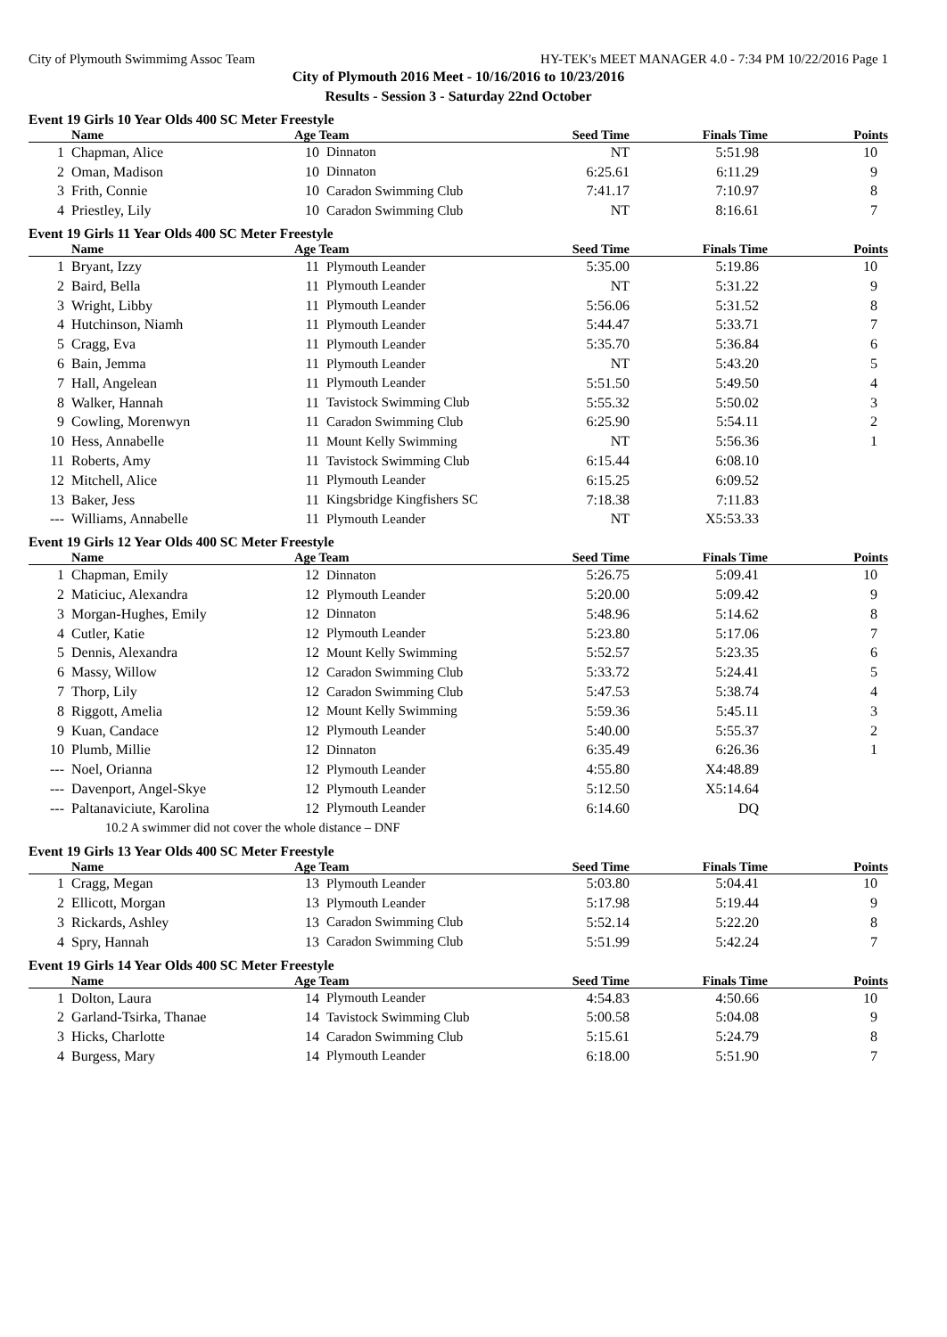City of Plymouth Swimmimg Assoc Team HY-TEK's MEET MANAGER 4.0 - 7:34 PM 10/22/2016 Page 1
City of Plymouth 2016 Meet - 10/16/2016 to 10/23/2016
Results - Session 3 - Saturday 22nd October
Event 19 Girls 10 Year Olds 400 SC Meter Freestyle
| | Name | Age Team | | Seed Time | Finals Time | Points |
| --- | --- | --- | --- | --- | --- | --- |
| 1 | Chapman, Alice | 10 | Dinnaton | NT | 5:51.98 | 10 |
| 2 | Oman, Madison | 10 | Dinnaton | 6:25.61 | 6:11.29 | 9 |
| 3 | Frith, Connie | 10 | Caradon Swimming Club | 7:41.17 | 7:10.97 | 8 |
| 4 | Priestley, Lily | 10 | Caradon Swimming Club | NT | 8:16.61 | 7 |
Event 19 Girls 11 Year Olds 400 SC Meter Freestyle
| | Name | Age Team | | Seed Time | Finals Time | Points |
| --- | --- | --- | --- | --- | --- | --- |
| 1 | Bryant, Izzy | 11 | Plymouth Leander | 5:35.00 | 5:19.86 | 10 |
| 2 | Baird, Bella | 11 | Plymouth Leander | NT | 5:31.22 | 9 |
| 3 | Wright, Libby | 11 | Plymouth Leander | 5:56.06 | 5:31.52 | 8 |
| 4 | Hutchinson, Niamh | 11 | Plymouth Leander | 5:44.47 | 5:33.71 | 7 |
| 5 | Cragg, Eva | 11 | Plymouth Leander | 5:35.70 | 5:36.84 | 6 |
| 6 | Bain, Jemma | 11 | Plymouth Leander | NT | 5:43.20 | 5 |
| 7 | Hall, Angelean | 11 | Plymouth Leander | 5:51.50 | 5:49.50 | 4 |
| 8 | Walker, Hannah | 11 | Tavistock Swimming Club | 5:55.32 | 5:50.02 | 3 |
| 9 | Cowling, Morenwyn | 11 | Caradon Swimming Club | 6:25.90 | 5:54.11 | 2 |
| 10 | Hess, Annabelle | 11 | Mount Kelly Swimming | NT | 5:56.36 | 1 |
| 11 | Roberts, Amy | 11 | Tavistock Swimming Club | 6:15.44 | 6:08.10 | |
| 12 | Mitchell, Alice | 11 | Plymouth Leander | 6:15.25 | 6:09.52 | |
| 13 | Baker, Jess | 11 | Kingsbridge Kingfishers SC | 7:18.38 | 7:11.83 | |
| --- | Williams, Annabelle | 11 | Plymouth Leander | NT | X5:53.33 | |
Event 19 Girls 12 Year Olds 400 SC Meter Freestyle
| | Name | Age Team | | Seed Time | Finals Time | Points |
| --- | --- | --- | --- | --- | --- | --- |
| 1 | Chapman, Emily | 12 | Dinnaton | 5:26.75 | 5:09.41 | 10 |
| 2 | Maticiuc, Alexandra | 12 | Plymouth Leander | 5:20.00 | 5:09.42 | 9 |
| 3 | Morgan-Hughes, Emily | 12 | Dinnaton | 5:48.96 | 5:14.62 | 8 |
| 4 | Cutler, Katie | 12 | Plymouth Leander | 5:23.80 | 5:17.06 | 7 |
| 5 | Dennis, Alexandra | 12 | Mount Kelly Swimming | 5:52.57 | 5:23.35 | 6 |
| 6 | Massy, Willow | 12 | Caradon Swimming Club | 5:33.72 | 5:24.41 | 5 |
| 7 | Thorp, Lily | 12 | Caradon Swimming Club | 5:47.53 | 5:38.74 | 4 |
| 8 | Riggott, Amelia | 12 | Mount Kelly Swimming | 5:59.36 | 5:45.11 | 3 |
| 9 | Kuan, Candace | 12 | Plymouth Leander | 5:40.00 | 5:55.37 | 2 |
| 10 | Plumb, Millie | 12 | Dinnaton | 6:35.49 | 6:26.36 | 1 |
| --- | Noel, Orianna | 12 | Plymouth Leander | 4:55.80 | X4:48.89 | |
| --- | Davenport, Angel-Skye | 12 | Plymouth Leander | 5:12.50 | X5:14.64 | |
| --- | Paltanaviciute, Karolina | 12 | Plymouth Leander | 6:14.60 | DQ | |
| 10.2 A swimmer did not cover the whole distance – DNF | | | | | | |
Event 19 Girls 13 Year Olds 400 SC Meter Freestyle
| | Name | Age Team | | Seed Time | Finals Time | Points |
| --- | --- | --- | --- | --- | --- | --- |
| 1 | Cragg, Megan | 13 | Plymouth Leander | 5:03.80 | 5:04.41 | 10 |
| 2 | Ellicott, Morgan | 13 | Plymouth Leander | 5:17.98 | 5:19.44 | 9 |
| 3 | Rickards, Ashley | 13 | Caradon Swimming Club | 5:52.14 | 5:22.20 | 8 |
| 4 | Spry, Hannah | 13 | Caradon Swimming Club | 5:51.99 | 5:42.24 | 7 |
Event 19 Girls 14 Year Olds 400 SC Meter Freestyle
| | Name | Age Team | | Seed Time | Finals Time | Points |
| --- | --- | --- | --- | --- | --- | --- |
| 1 | Dolton, Laura | 14 | Plymouth Leander | 4:54.83 | 4:50.66 | 10 |
| 2 | Garland-Tsirka, Thanae | 14 | Tavistock Swimming Club | 5:00.58 | 5:04.08 | 9 |
| 3 | Hicks, Charlotte | 14 | Caradon Swimming Club | 5:15.61 | 5:24.79 | 8 |
| 4 | Burgess, Mary | 14 | Plymouth Leander | 6:18.00 | 5:51.90 | 7 |